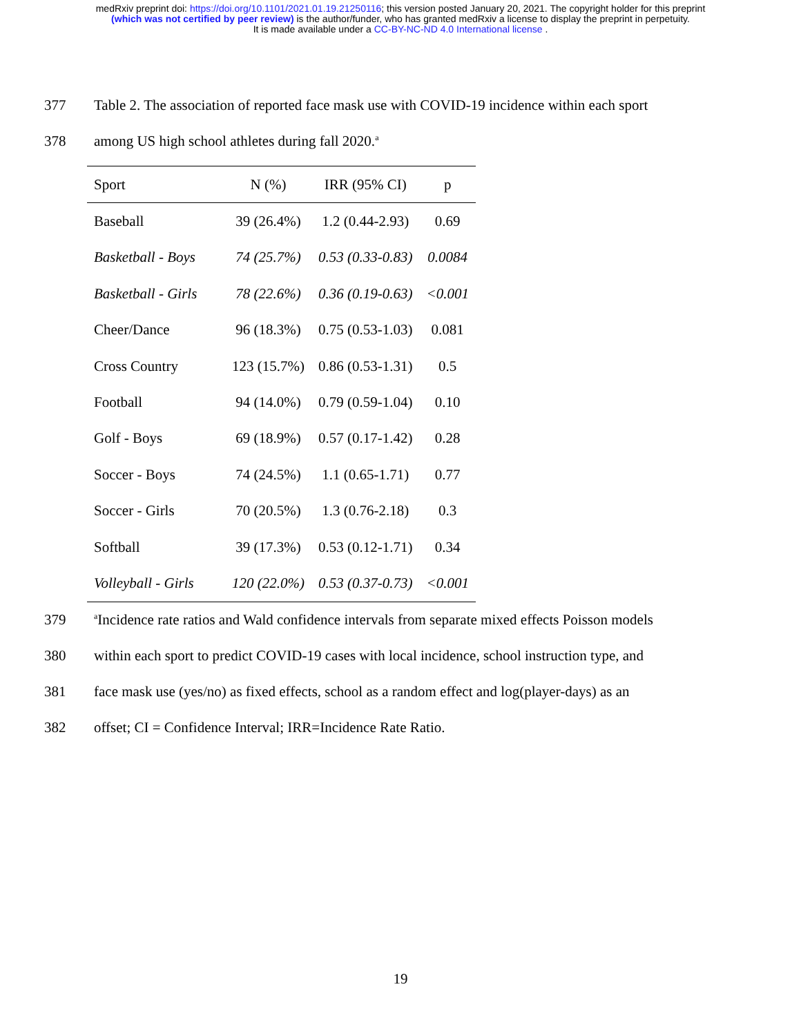medRxiv preprint doi: https://doi.org/10.1101/2021.01.19.21250116; this version posted January 20, 2021. The copyright holder for this preprint
(which was not certified by peer review) is the author/funder, who has granted medRxiv a license to display the preprint in perpetuity.
It is made available under a CC-BY-NC-ND 4.0 International license .
377 Table 2. The association of reported face mask use with COVID-19 incidence within each sport
378 among US high school athletes during fall 2020.<sup>a</sup>
| Sport | N (%) | IRR (95% CI) | p |
| --- | --- | --- | --- |
| Baseball | 39 (26.4%) | 1.2 (0.44-2.93) | 0.69 |
| Basketball - Boys | 74 (25.7%) | 0.53 (0.33-0.83) | 0.0084 |
| Basketball - Girls | 78 (22.6%) | 0.36 (0.19-0.63) | <0.001 |
| Cheer/Dance | 96 (18.3%) | 0.75 (0.53-1.03) | 0.081 |
| Cross Country | 123 (15.7%) | 0.86 (0.53-1.31) | 0.5 |
| Football | 94 (14.0%) | 0.79 (0.59-1.04) | 0.10 |
| Golf - Boys | 69 (18.9%) | 0.57 (0.17-1.42) | 0.28 |
| Soccer - Boys | 74 (24.5%) | 1.1 (0.65-1.71) | 0.77 |
| Soccer - Girls | 70 (20.5%) | 1.3 (0.76-2.18) | 0.3 |
| Softball | 39 (17.3%) | 0.53 (0.12-1.71) | 0.34 |
| Volleyball - Girls | 120 (22.0%) | 0.53 (0.37-0.73) | <0.001 |
379 <sup>a</sup>Incidence rate ratios and Wald confidence intervals from separate mixed effects Poisson models
380 within each sport to predict COVID-19 cases with local incidence, school instruction type, and
381 face mask use (yes/no) as fixed effects, school as a random effect and log(player-days) as an
382 offset; CI = Confidence Interval; IRR=Incidence Rate Ratio.
19